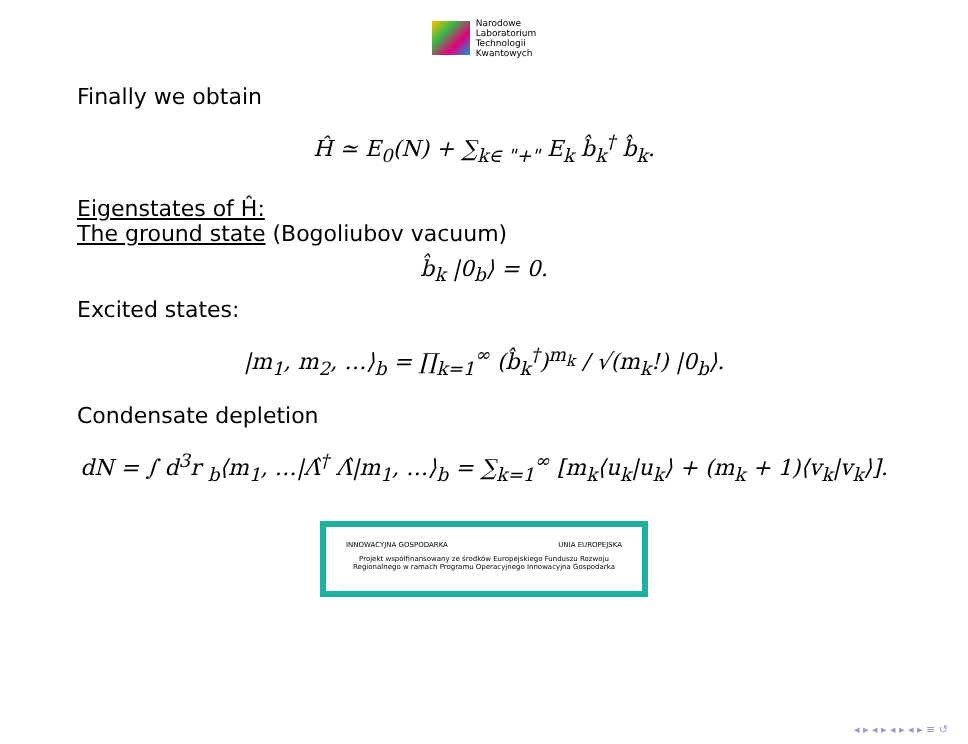Narodowe
Laboratorium
Technologii
Kwantowych
Finally we obtain
Ĥ ≃ E<sub>0</sub>(N) + ∑<sub>k∈ "+"</sub> E<sub>k</sub> b̂<sub>k</sub><sup>†</sup> b̂<sub>k</sub>.
Eigenstates of Ĥ:
The ground state (Bogoliubov vacuum)
b̂<sub>k</sub> |0<sub>b</sub>⟩ = 0.
Excited states:
|m<sub>1</sub>, m<sub>2</sub>, …⟩<sub>b</sub> = ∏<sub>k=1</sub><sup>∞</sup> (b̂<sub>k</sub><sup>†</sup>)<sup>m<sub>k</sub></sup> / √(m<sub>k</sub>!) |0<sub>b</sub>⟩.
Condensate depletion
dN = ∫ d<sup>3</sup>r <sub>b</sub>⟨m<sub>1</sub>, …|Λ̂<sup>†</sup> Λ̂|m<sub>1</sub>, …⟩<sub>b</sub> = ∑<sub>k=1</sub><sup>∞</sup> [m<sub>k</sub>⟨u<sub>k</sub>|u<sub>k</sub>⟩ + (m<sub>k</sub> + 1)⟨v<sub>k</sub>|v<sub>k</sub>⟩].
INNOWACYJNA GOSPODARKA UNIA EUROPEJSKA
Projekt współfinansowany ze środków Europejskiego Funduszu Rozwoju
Regionalnego w ramach Programu Operacyjnego Innowacyjna Gospodarka
◂ ▸ ◂ ▸ ◂ ▸ ◂ ▸ ≡ ↺